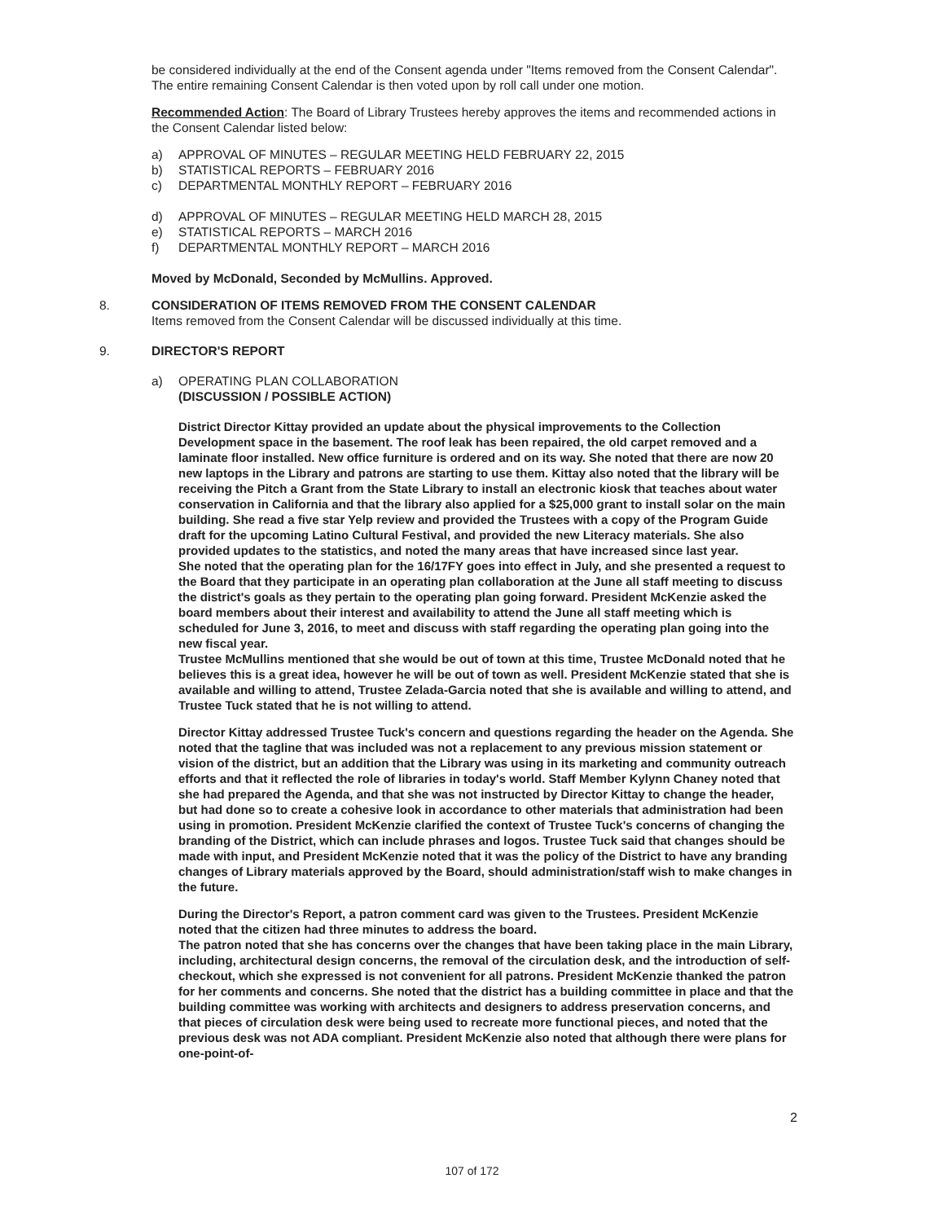be considered individually at the end of the Consent agenda under "Items removed from the Consent Calendar". The entire remaining Consent Calendar is then voted upon by roll call under one motion.
Recommended Action: The Board of Library Trustees hereby approves the items and recommended actions in the Consent Calendar listed below:
a) APPROVAL OF MINUTES – REGULAR MEETING HELD FEBRUARY 22, 2015
b) STATISTICAL REPORTS – FEBRUARY 2016
c) DEPARTMENTAL MONTHLY REPORT – FEBRUARY 2016
d) APPROVAL OF MINUTES – REGULAR MEETING HELD MARCH 28, 2015
e) STATISTICAL REPORTS – MARCH 2016
f) DEPARTMENTAL MONTHLY REPORT – MARCH 2016
Moved by McDonald, Seconded by McMullins. Approved.
8. CONSIDERATION OF ITEMS REMOVED FROM THE CONSENT CALENDAR
Items removed from the Consent Calendar will be discussed individually at this time.
9. DIRECTOR'S REPORT
a) OPERATING PLAN COLLABORATION
(DISCUSSION / POSSIBLE ACTION)
District Director Kittay provided an update about the physical improvements to the Collection Development space in the basement. The roof leak has been repaired, the old carpet removed and a laminate floor installed. New office furniture is ordered and on its way. She noted that there are now 20 new laptops in the Library and patrons are starting to use them. Kittay also noted that the library will be receiving the Pitch a Grant from the State Library to install an electronic kiosk that teaches about water conservation in California and that the library also applied for a $25,000 grant to install solar on the main building. She read a five star Yelp review and provided the Trustees with a copy of the Program Guide draft for the upcoming Latino Cultural Festival, and provided the new Literacy materials. She also provided updates to the statistics, and noted the many areas that have increased since last year.
She noted that the operating plan for the 16/17FY goes into effect in July, and she presented a request to the Board that they participate in an operating plan collaboration at the June all staff meeting to discuss the district's goals as they pertain to the operating plan going forward. President McKenzie asked the board members about their interest and availability to attend the June all staff meeting which is scheduled for June 3, 2016, to meet and discuss with staff regarding the operating plan going into the new fiscal year.
Trustee McMullins mentioned that she would be out of town at this time, Trustee McDonald noted that he believes this is a great idea, however he will be out of town as well. President McKenzie stated that she is available and willing to attend, Trustee Zelada-Garcia noted that she is available and willing to attend, and Trustee Tuck stated that he is not willing to attend.
Director Kittay addressed Trustee Tuck's concern and questions regarding the header on the Agenda. She noted that the tagline that was included was not a replacement to any previous mission statement or vision of the district, but an addition that the Library was using in its marketing and community outreach efforts and that it reflected the role of libraries in today's world. Staff Member Kylynn Chaney noted that she had prepared the Agenda, and that she was not instructed by Director Kittay to change the header, but had done so to create a cohesive look in accordance to other materials that administration had been using in promotion. President McKenzie clarified the context of Trustee Tuck's concerns of changing the branding of the District, which can include phrases and logos. Trustee Tuck said that changes should be made with input, and President McKenzie noted that it was the policy of the District to have any branding changes of Library materials approved by the Board, should administration/staff wish to make changes in the future.
During the Director's Report, a patron comment card was given to the Trustees. President McKenzie noted that the citizen had three minutes to address the board.
The patron noted that she has concerns over the changes that have been taking place in the main Library, including, architectural design concerns, the removal of the circulation desk, and the introduction of self-checkout, which she expressed is not convenient for all patrons. President McKenzie thanked the patron for her comments and concerns. She noted that the district has a building committee in place and that the building committee was working with architects and designers to address preservation concerns, and that pieces of circulation desk were being used to recreate more functional pieces, and noted that the previous desk was not ADA compliant. President McKenzie also noted that although there were plans for one-point-of-
2
107 of 172